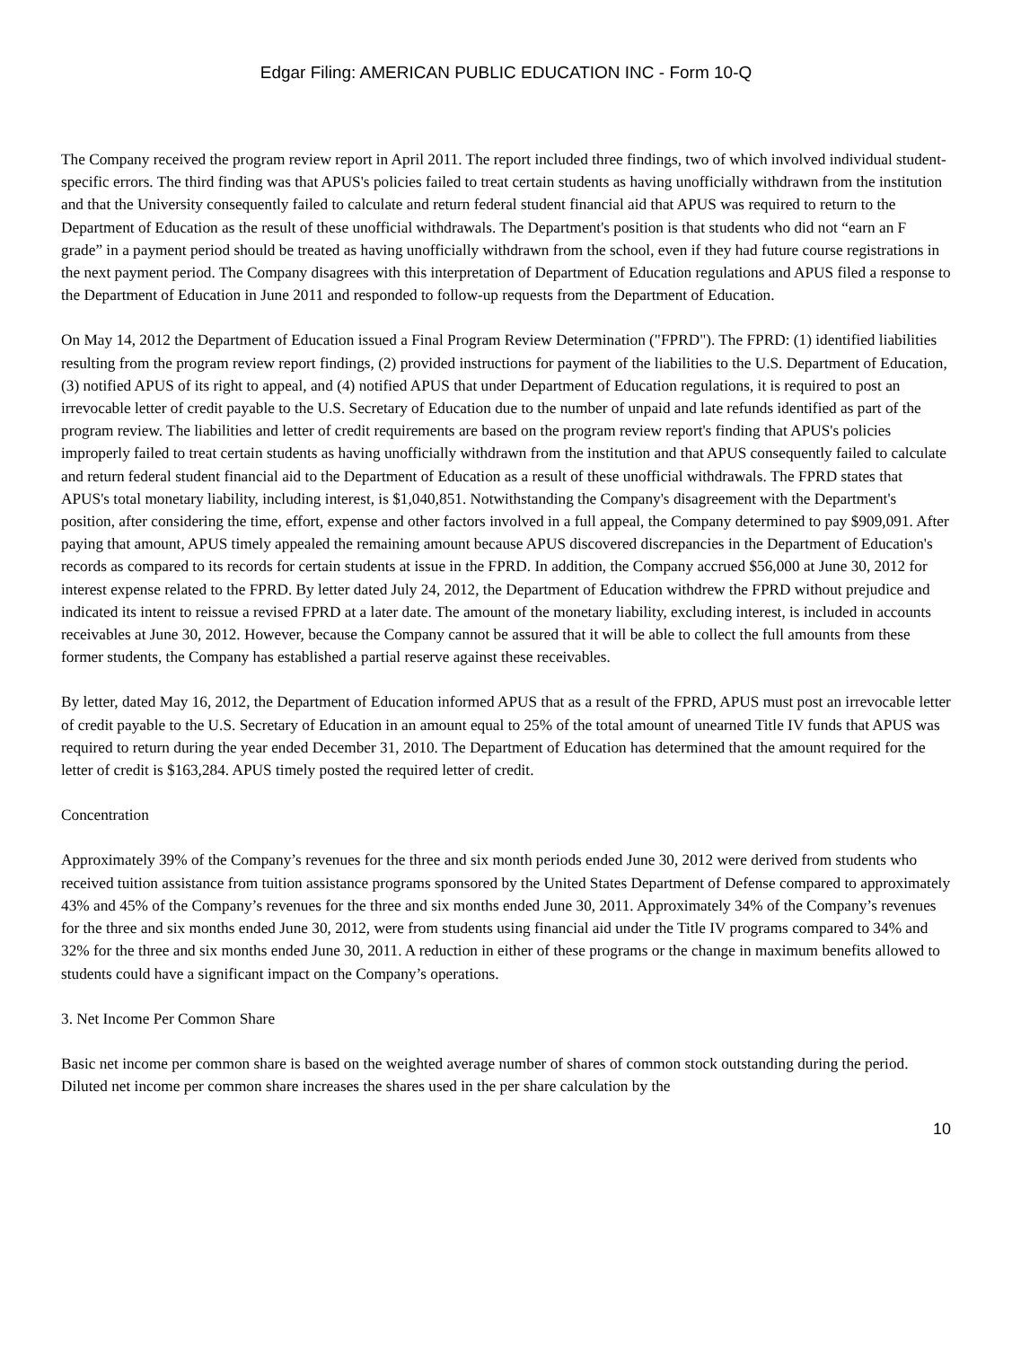Edgar Filing: AMERICAN PUBLIC EDUCATION INC - Form 10-Q
The Company received the program review report in April 2011. The report included three findings, two of which involved individual student-specific errors. The third finding was that APUS's policies failed to treat certain students as having unofficially withdrawn from the institution and that the University consequently failed to calculate and return federal student financial aid that APUS was required to return to the Department of Education as the result of these unofficial withdrawals. The Department's position is that students who did not “earn an F grade” in a payment period should be treated as having unofficially withdrawn from the school, even if they had future course registrations in the next payment period. The Company disagrees with this interpretation of Department of Education regulations and APUS filed a response to the Department of Education in June 2011 and responded to follow-up requests from the Department of Education.
On May 14, 2012 the Department of Education issued a Final Program Review Determination ("FPRD"). The FPRD: (1) identified liabilities resulting from the program review report findings, (2) provided instructions for payment of the liabilities to the U.S. Department of Education, (3) notified APUS of its right to appeal, and (4) notified APUS that under Department of Education regulations, it is required to post an irrevocable letter of credit payable to the U.S. Secretary of Education due to the number of unpaid and late refunds identified as part of the program review. The liabilities and letter of credit requirements are based on the program review report's finding that APUS's policies improperly failed to treat certain students as having unofficially withdrawn from the institution and that APUS consequently failed to calculate and return federal student financial aid to the Department of Education as a result of these unofficial withdrawals. The FPRD states that APUS's total monetary liability, including interest, is $1,040,851. Notwithstanding the Company's disagreement with the Department's position, after considering the time, effort, expense and other factors involved in a full appeal, the Company determined to pay $909,091. After paying that amount, APUS timely appealed the remaining amount because APUS discovered discrepancies in the Department of Education's records as compared to its records for certain students at issue in the FPRD. In addition, the Company accrued $56,000 at June 30, 2012 for interest expense related to the FPRD. By letter dated July 24, 2012, the Department of Education withdrew the FPRD without prejudice and indicated its intent to reissue a revised FPRD at a later date. The amount of the monetary liability, excluding interest, is included in accounts receivables at June 30, 2012. However, because the Company cannot be assured that it will be able to collect the full amounts from these former students, the Company has established a partial reserve against these receivables.
By letter, dated May 16, 2012, the Department of Education informed APUS that as a result of the FPRD, APUS must post an irrevocable letter of credit payable to the U.S. Secretary of Education in an amount equal to 25% of the total amount of unearned Title IV funds that APUS was required to return during the year ended December 31, 2010. The Department of Education has determined that the amount required for the letter of credit is $163,284. APUS timely posted the required letter of credit.
Concentration
Approximately 39% of the Company’s revenues for the three and six month periods ended June 30, 2012 were derived from students who received tuition assistance from tuition assistance programs sponsored by the United States Department of Defense compared to approximately 43% and 45% of the Company’s revenues for the three and six months ended June 30, 2011. Approximately 34% of the Company’s revenues for the three and six months ended June 30, 2012, were from students using financial aid under the Title IV programs compared to 34% and 32% for the three and six months ended June 30, 2011. A reduction in either of these programs or the change in maximum benefits allowed to students could have a significant impact on the Company’s operations.
3. Net Income Per Common Share
Basic net income per common share is based on the weighted average number of shares of common stock outstanding during the period. Diluted net income per common share increases the shares used in the per share calculation by the
10